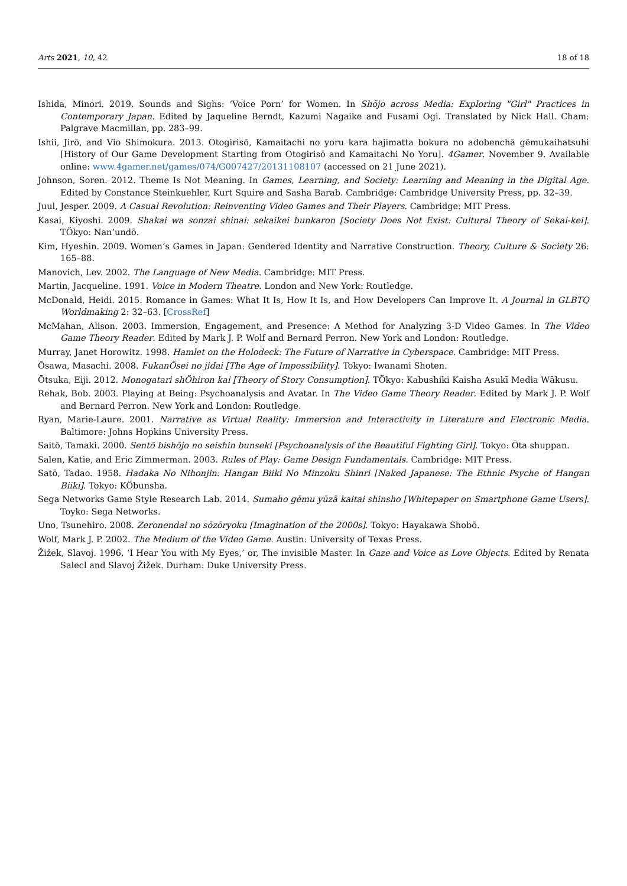Arts 2021, 10, 42 18 of 18
Ishida, Minori. 2019. Sounds and Sighs: ‘Voice Porn’ for Women. In Shōjo across Media: Exploring "Girl" Practices in Contemporary Japan. Edited by Jaqueline Berndt, Kazumi Nagaike and Fusami Ogi. Translated by Nick Hall. Cham: Palgrave Macmillan, pp. 283–99.
Ishii, Jirō, and Vio Shimokura. 2013. Otogirisō, Kamaitachi no yoru kara hajimatta bokura no adobenchā gēmukaihatsuhi [History of Our Game Development Starting from Otogirisō and Kamaitachi No Yoru]. 4Gamer. November 9. Available online: www.4gamer.net/games/074/G007427/20131108107 (accessed on 21 June 2021).
Johnson, Soren. 2012. Theme Is Not Meaning. In Games, Learning, and Society: Learning and Meaning in the Digital Age. Edited by Constance Steinkuehler, Kurt Squire and Sasha Barab. Cambridge: Cambridge University Press, pp. 32–39.
Juul, Jesper. 2009. A Casual Revolution: Reinventing Video Games and Their Players. Cambridge: MIT Press.
Kasai, Kiyoshi. 2009. Shakai wa sonzai shinai: sekaikei bunkaron [Society Does Not Exist: Cultural Theory of Sekai-kei]. TÖkyo: Nan’undō.
Kim, Hyeshin. 2009. Women’s Games in Japan: Gendered Identity and Narrative Construction. Theory, Culture & Society 26: 165–88.
Manovich, Lev. 2002. The Language of New Media. Cambridge: MIT Press.
Martin, Jacqueline. 1991. Voice in Modern Theatre. London and New York: Routledge.
McDonald, Heidi. 2015. Romance in Games: What It Is, How It Is, and How Developers Can Improve It. A Journal in GLBTQ Worldmaking 2: 32–63. [CrossRef]
McMahan, Alison. 2003. Immersion, Engagement, and Presence: A Method for Analyzing 3-D Video Games. In The Video Game Theory Reader. Edited by Mark J. P. Wolf and Bernard Perron. New York and London: Routledge.
Murray, Janet Horowitz. 1998. Hamlet on the Holodeck: The Future of Narrative in Cyberspace. Cambridge: MIT Press.
Ōsawa, Masachi. 2008. FukanÖsei no jidai [The Age of Impossibility]. Tokyo: Iwanami Shoten.
Ōtsuka, Eiji. 2012. Monogatari shÖhiron kai [Theory of Story Consumption]. TÖkyo: Kabushiki Kaisha Asukī Media Wākusu.
Rehak, Bob. 2003. Playing at Being: Psychoanalysis and Avatar. In The Video Game Theory Reader. Edited by Mark J. P. Wolf and Bernard Perron. New York and London: Routledge.
Ryan, Marie-Laure. 2001. Narrative as Virtual Reality: Immersion and Interactivity in Literature and Electronic Media. Baltimore: Johns Hopkins University Press.
Saitō, Tamaki. 2000. Sentō bishōjo no seishin bunseki [Psychoanalysis of the Beautiful Fighting Girl]. Tokyo: Ōta shuppan.
Salen, Katie, and Eric Zimmerman. 2003. Rules of Play: Game Design Fundamentals. Cambridge: MIT Press.
Satō, Tadao. 1958. Hadaka No Nihonjin: Hangan Biiki No Minzoku Shinri [Naked Japanese: The Ethnic Psyche of Hangan Biiki]. Tokyo: KÖbunsha.
Sega Networks Game Style Research Lab. 2014. Sumaho gēmu yūzā kaitai shinsho [Whitepaper on Smartphone Game Users]. Toyko: Sega Networks.
Uno, Tsunehiro. 2008. Zeronendai no sōzōryoku [Imagination of the 2000s]. Tokyo: Hayakawa Shobō.
Wolf, Mark J. P. 2002. The Medium of the Video Game. Austin: University of Texas Press.
Žižek, Slavoj. 1996. ‘I Hear You with My Eyes,’ or, The invisible Master. In Gaze and Voice as Love Objects. Edited by Renata Salecl and Slavoj Žižek. Durham: Duke University Press.